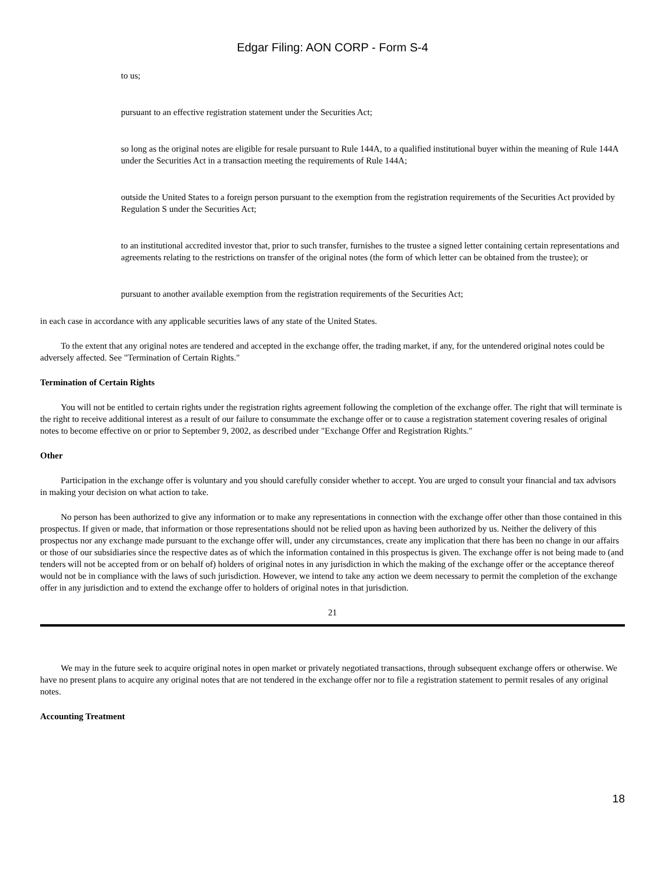Edgar Filing: AON CORP - Form S-4
to us;
pursuant to an effective registration statement under the Securities Act;
so long as the original notes are eligible for resale pursuant to Rule 144A, to a qualified institutional buyer within the meaning of Rule 144A under the Securities Act in a transaction meeting the requirements of Rule 144A;
outside the United States to a foreign person pursuant to the exemption from the registration requirements of the Securities Act provided by Regulation S under the Securities Act;
to an institutional accredited investor that, prior to such transfer, furnishes to the trustee a signed letter containing certain representations and agreements relating to the restrictions on transfer of the original notes (the form of which letter can be obtained from the trustee); or
pursuant to another available exemption from the registration requirements of the Securities Act;
in each case in accordance with any applicable securities laws of any state of the United States.
To the extent that any original notes are tendered and accepted in the exchange offer, the trading market, if any, for the untendered original notes could be adversely affected. See "Termination of Certain Rights."
Termination of Certain Rights
You will not be entitled to certain rights under the registration rights agreement following the completion of the exchange offer. The right that will terminate is the right to receive additional interest as a result of our failure to consummate the exchange offer or to cause a registration statement covering resales of original notes to become effective on or prior to September 9, 2002, as described under "Exchange Offer and Registration Rights."
Other
Participation in the exchange offer is voluntary and you should carefully consider whether to accept. You are urged to consult your financial and tax advisors in making your decision on what action to take.
No person has been authorized to give any information or to make any representations in connection with the exchange offer other than those contained in this prospectus. If given or made, that information or those representations should not be relied upon as having been authorized by us. Neither the delivery of this prospectus nor any exchange made pursuant to the exchange offer will, under any circumstances, create any implication that there has been no change in our affairs or those of our subsidiaries since the respective dates as of which the information contained in this prospectus is given. The exchange offer is not being made to (and tenders will not be accepted from or on behalf of) holders of original notes in any jurisdiction in which the making of the exchange offer or the acceptance thereof would not be in compliance with the laws of such jurisdiction. However, we intend to take any action we deem necessary to permit the completion of the exchange offer in any jurisdiction and to extend the exchange offer to holders of original notes in that jurisdiction.
21
We may in the future seek to acquire original notes in open market or privately negotiated transactions, through subsequent exchange offers or otherwise. We have no present plans to acquire any original notes that are not tendered in the exchange offer nor to file a registration statement to permit resales of any original notes.
Accounting Treatment
18